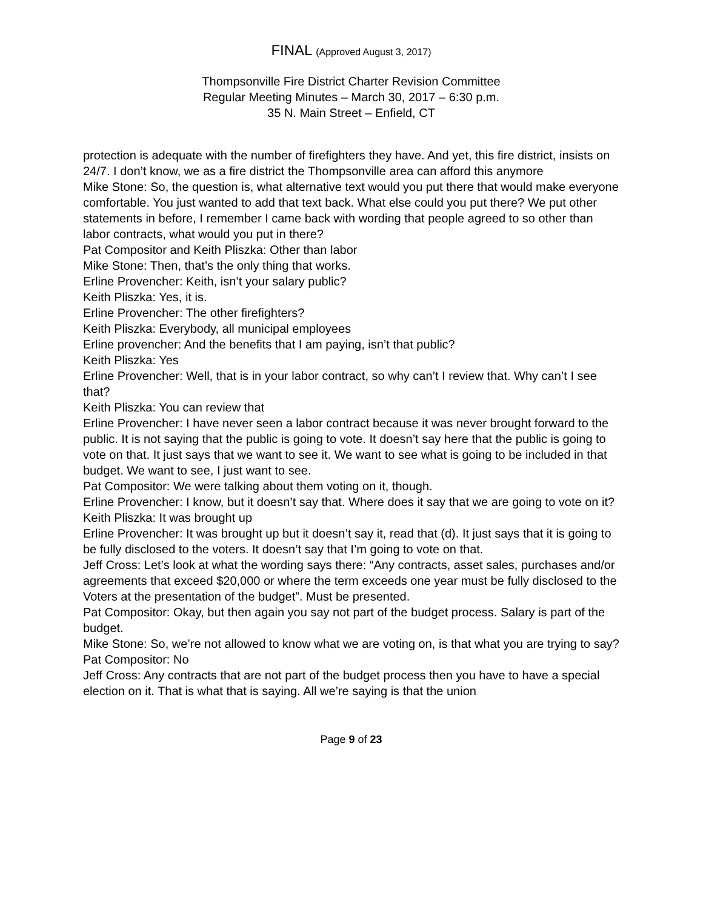FINAL (Approved August 3, 2017)
Thompsonville Fire District Charter Revision Committee
Regular Meeting Minutes – March 30, 2017 – 6:30 p.m.
35 N. Main Street – Enfield, CT
protection is adequate with the number of firefighters they have. And yet, this fire district, insists on 24/7. I don’t know, we as a fire district the Thompsonville area can afford this anymore
Mike Stone: So, the question is, what alternative text would you put there that would make everyone comfortable. You just wanted to add that text back. What else could you put there? We put other statements in before, I remember I came back with wording that people agreed to so other than labor contracts, what would you put in there?
Pat Compositor and Keith Pliszka: Other than labor
Mike Stone: Then, that’s the only thing that works.
Erline Provencher: Keith, isn’t your salary public?
Keith Pliszka: Yes, it is.
Erline Provencher: The other firefighters?
Keith Pliszka: Everybody, all municipal employees
Erline provencher: And the benefits that I am paying, isn’t that public?
Keith Pliszka: Yes
Erline Provencher: Well, that is in your labor contract, so why can’t I review that. Why can’t I see that?
Keith Pliszka: You can review that
Erline Provencher: I have never seen a labor contract because it was never brought forward to the public. It is not saying that the public is going to vote. It doesn’t say here that the public is going to vote on that. It just says that we want to see it. We want to see what is going to be included in that budget. We want to see, I just want to see.
Pat Compositor: We were talking about them voting on it, though.
Erline Provencher: I know, but it doesn’t say that. Where does it say that we are going to vote on it?
Keith Pliszka: It was brought up
Erline Provencher: It was brought up but it doesn’t say it, read that (d). It just says that it is going to be fully disclosed to the voters. It doesn’t say that I’m going to vote on that.
Jeff Cross: Let’s look at what the wording says there: “Any contracts, asset sales, purchases and/or agreements that exceed $20,000 or where the term exceeds one year must be fully disclosed to the Voters at the presentation of the budget”. Must be presented.
Pat Compositor: Okay, but then again you say not part of the budget process. Salary is part of the budget.
Mike Stone: So, we’re not allowed to know what we are voting on, is that what you are trying to say?
Pat Compositor: No
Jeff Cross: Any contracts that are not part of the budget process then you have to have a special election on it. That is what that is saying. All we’re saying is that the union
Page 9 of 23